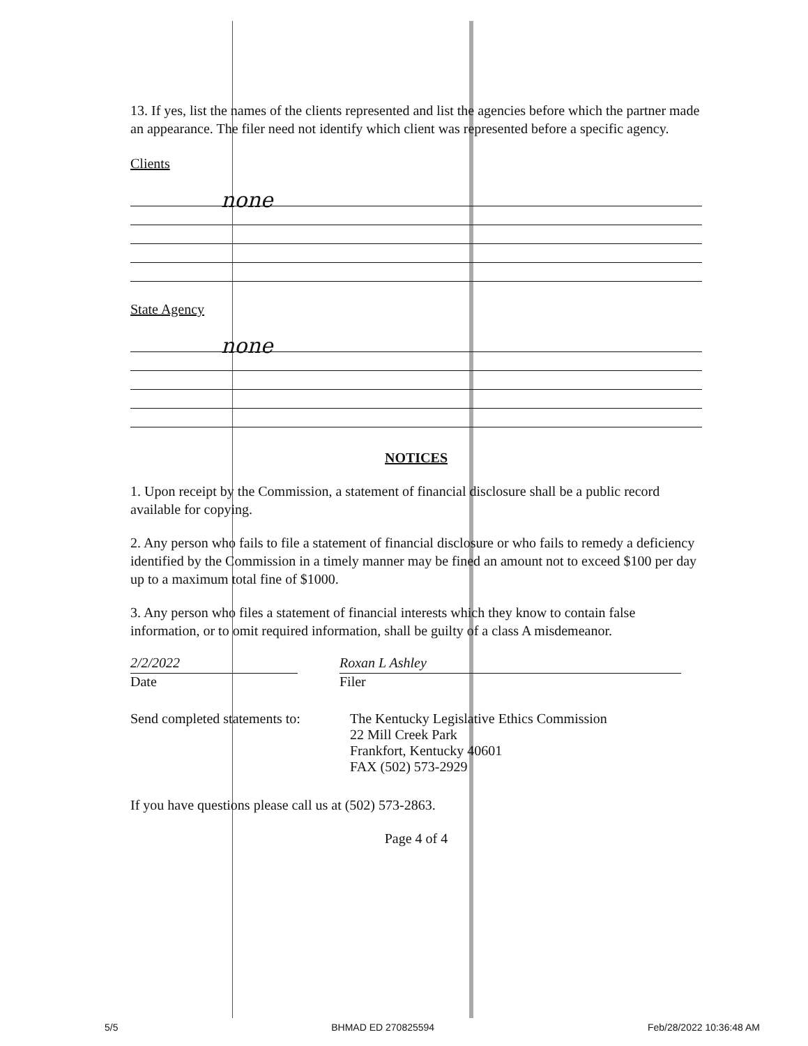13. If yes, list the names of the clients represented and list the agencies before which the partner made an appearance. The filer need not identify which client was represented before a specific agency.
Clients
none
State Agency
none
NOTICES
1. Upon receipt by the Commission, a statement of financial disclosure shall be a public record available for copying.
2. Any person who fails to file a statement of financial disclosure or who fails to remedy a deficiency identified by the Commission in a timely manner may be fined an amount not to exceed $100 per day up to a maximum total fine of $1000.
3. Any person who files a statement of financial interests which they know to contain false information, or to omit required information, shall be guilty of a class A misdemeanor.
2/2/2022
Date
Roxan L Ashley
Filer
Send completed statements to:
The Kentucky Legislative Ethics Commission
22 Mill Creek Park
Frankfort, Kentucky 40601
FAX (502) 573-2929
If you have questions please call us at (502) 573-2863.
Page 4 of 4
5/5 BHMAD ED 270825594 Feb/28/2022 10:36:48 AM